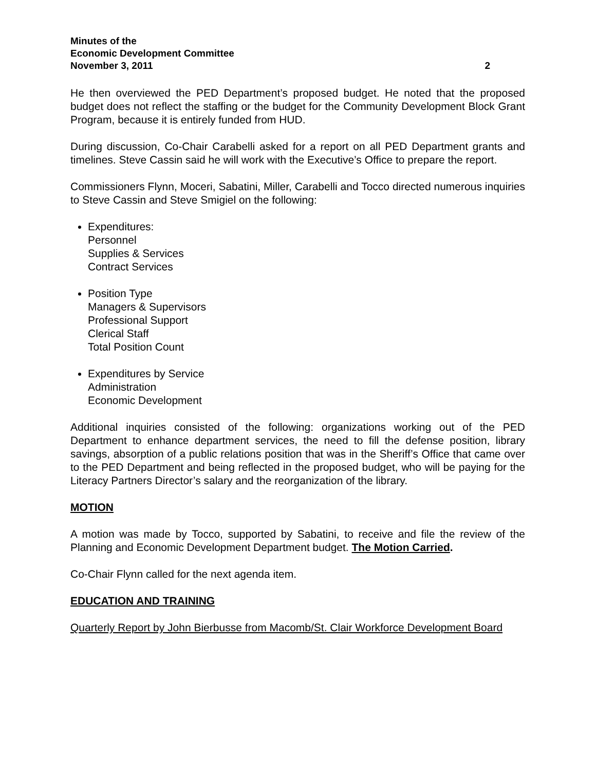Minutes of the
Economic Development Committee
November 3, 2011 2
He then overviewed the PED Department’s proposed budget. He noted that the proposed budget does not reflect the staffing or the budget for the Community Development Block Grant Program, because it is entirely funded from HUD.
During discussion, Co-Chair Carabelli asked for a report on all PED Department grants and timelines. Steve Cassin said he will work with the Executive’s Office to prepare the report.
Commissioners Flynn, Moceri, Sabatini, Miller, Carabelli and Tocco directed numerous inquiries to Steve Cassin and Steve Smigiel on the following:
Expenditures:
Personnel
Supplies & Services
Contract Services
Position Type
Managers & Supervisors
Professional Support
Clerical Staff
Total Position Count
Expenditures by Service
Administration
Economic Development
Additional inquiries consisted of the following: organizations working out of the PED Department to enhance department services, the need to fill the defense position, library savings, absorption of a public relations position that was in the Sheriff’s Office that came over to the PED Department and being reflected in the proposed budget, who will be paying for the Literacy Partners Director’s salary and the reorganization of the library.
MOTION
A motion was made by Tocco, supported by Sabatini, to receive and file the review of the Planning and Economic Development Department budget. The Motion Carried.
Co-Chair Flynn called for the next agenda item.
EDUCATION AND TRAINING
Quarterly Report by John Bierbusse from Macomb/St. Clair Workforce Development Board